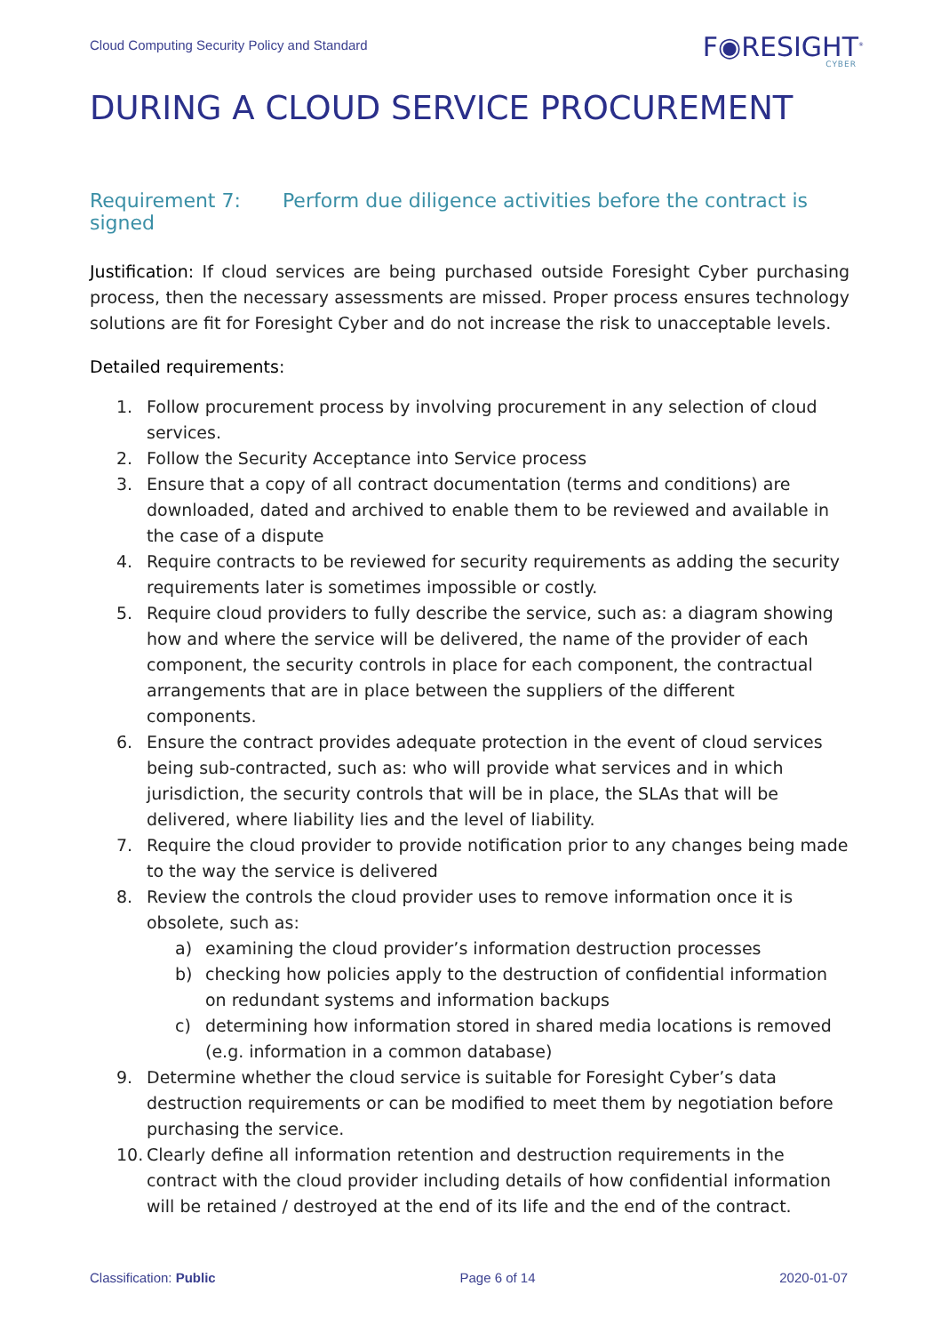Cloud Computing Security Policy and Standard
F◉RESIGHT<sup>®</sup>
CYBER
DURING A CLOUD SERVICE PROCUREMENT
Requirement 7: Perform due diligence activities before the contract is signed
Justification: If cloud services are being purchased outside Foresight Cyber purchasing process, then the necessary assessments are missed. Proper process ensures technology solutions are fit for Foresight Cyber and do not increase the risk to unacceptable levels.
Detailed requirements:
1. Follow procurement process by involving procurement in any selection of cloud services.
2. Follow the Security Acceptance into Service process
3. Ensure that a copy of all contract documentation (terms and conditions) are downloaded, dated and archived to enable them to be reviewed and available in the case of a dispute
4. Require contracts to be reviewed for security requirements as adding the security requirements later is sometimes impossible or costly.
5. Require cloud providers to fully describe the service, such as: a diagram showing how and where the service will be delivered, the name of the provider of each component, the security controls in place for each component, the contractual arrangements that are in place between the suppliers of the different components.
6. Ensure the contract provides adequate protection in the event of cloud services being sub-contracted, such as: who will provide what services and in which jurisdiction, the security controls that will be in place, the SLAs that will be delivered, where liability lies and the level of liability.
7. Require the cloud provider to provide notification prior to any changes being made to the way the service is delivered
8. Review the controls the cloud provider uses to remove information once it is obsolete, such as:
a) examining the cloud provider’s information destruction processes
b) checking how policies apply to the destruction of confidential information on redundant systems and information backups
c) determining how information stored in shared media locations is removed (e.g. information in a common database)
9. Determine whether the cloud service is suitable for Foresight Cyber’s data destruction requirements or can be modified to meet them by negotiation before purchasing the service.
10. Clearly define all information retention and destruction requirements in the contract with the cloud provider including details of how confidential information will be retained / destroyed at the end of its life and the end of the contract.
Classification: Public Page 6 of 14 2020-01-07